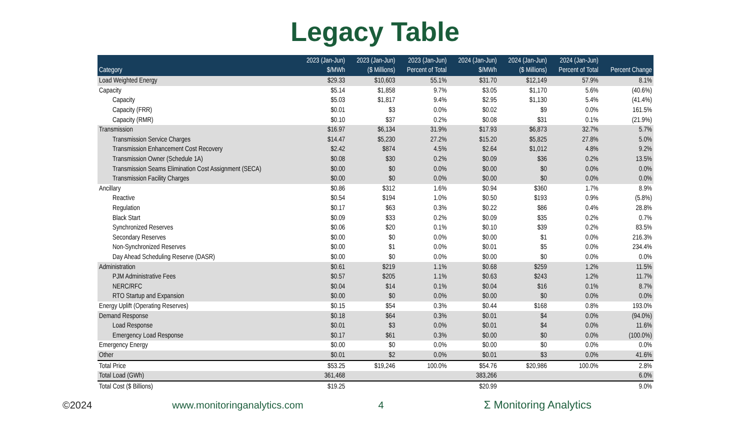Legacy Table
| Category | 2023 (Jan-Jun) $/MWh | 2023 (Jan-Jun) ($ Millions) | 2023 (Jan-Jun) Percent of Total | 2024 (Jan-Jun) $/MWh | 2024 (Jan-Jun) ($ Millions) | 2024 (Jan-Jun) Percent of Total | Percent Change |
| --- | --- | --- | --- | --- | --- | --- | --- |
| Load Weighted Energy | $29.33 | $10,603 | 55.1% | $31.70 | $12,149 | 57.9% | 8.1% |
| Capacity | $5.14 | $1,858 | 9.7% | $3.05 | $1,170 | 5.6% | (40.6%) |
| Capacity | $5.03 | $1,817 | 9.4% | $2.95 | $1,130 | 5.4% | (41.4%) |
| Capacity (FRR) | $0.01 | $3 | 0.0% | $0.02 | $9 | 0.0% | 161.5% |
| Capacity (RMR) | $0.10 | $37 | 0.2% | $0.08 | $31 | 0.1% | (21.9%) |
| Transmission | $16.97 | $6,134 | 31.9% | $17.93 | $6,873 | 32.7% | 5.7% |
| Transmission Service Charges | $14.47 | $5,230 | 27.2% | $15.20 | $5,825 | 27.8% | 5.0% |
| Transmission Enhancement Cost Recovery | $2.42 | $874 | 4.5% | $2.64 | $1,012 | 4.8% | 9.2% |
| Transmission Owner (Schedule 1A) | $0.08 | $30 | 0.2% | $0.09 | $36 | 0.2% | 13.5% |
| Transmission Seams Elimination Cost Assignment (SECA) | $0.00 | $0 | 0.0% | $0.00 | $0 | 0.0% | 0.0% |
| Transmission Facility Charges | $0.00 | $0 | 0.0% | $0.00 | $0 | 0.0% | 0.0% |
| Ancillary | $0.86 | $312 | 1.6% | $0.94 | $360 | 1.7% | 8.9% |
| Reactive | $0.54 | $194 | 1.0% | $0.50 | $193 | 0.9% | (5.8%) |
| Regulation | $0.17 | $63 | 0.3% | $0.22 | $86 | 0.4% | 28.8% |
| Black Start | $0.09 | $33 | 0.2% | $0.09 | $35 | 0.2% | 0.7% |
| Synchronized Reserves | $0.06 | $20 | 0.1% | $0.10 | $39 | 0.2% | 83.5% |
| Secondary Reserves | $0.00 | $0 | 0.0% | $0.00 | $1 | 0.0% | 216.3% |
| Non-Synchronized Reserves | $0.00 | $1 | 0.0% | $0.01 | $5 | 0.0% | 234.4% |
| Day Ahead Scheduling Reserve (DASR) | $0.00 | $0 | 0.0% | $0.00 | $0 | 0.0% | 0.0% |
| Administration | $0.61 | $219 | 1.1% | $0.68 | $259 | 1.2% | 11.5% |
| PJM Administrative Fees | $0.57 | $205 | 1.1% | $0.63 | $243 | 1.2% | 11.7% |
| NERC/RFC | $0.04 | $14 | 0.1% | $0.04 | $16 | 0.1% | 8.7% |
| RTO Startup and Expansion | $0.00 | $0 | 0.0% | $0.00 | $0 | 0.0% | 0.0% |
| Energy Uplift (Operating Reserves) | $0.15 | $54 | 0.3% | $0.44 | $168 | 0.8% | 193.0% |
| Demand Response | $0.18 | $64 | 0.3% | $0.01 | $4 | 0.0% | (94.0%) |
| Load Response | $0.01 | $3 | 0.0% | $0.01 | $4 | 0.0% | 11.6% |
| Emergency Load Response | $0.17 | $61 | 0.3% | $0.00 | $0 | 0.0% | (100.0%) |
| Emergency Energy | $0.00 | $0 | 0.0% | $0.00 | $0 | 0.0% | 0.0% |
| Other | $0.01 | $2 | 0.0% | $0.01 | $3 | 0.0% | 41.6% |
| Total Price | $53.25 | $19,246 | 100.0% | $54.76 | $20,986 | 100.0% | 2.8% |
| Total Load (GWh) | 361,468 | | | 383,266 | | | 6.0% |
| Total Cost ($ Billions) | $19.25 | | | $20.99 | | | 9.0% |
©2024 www.monitoringanalytics.com 4 Σ Monitoring Analytics